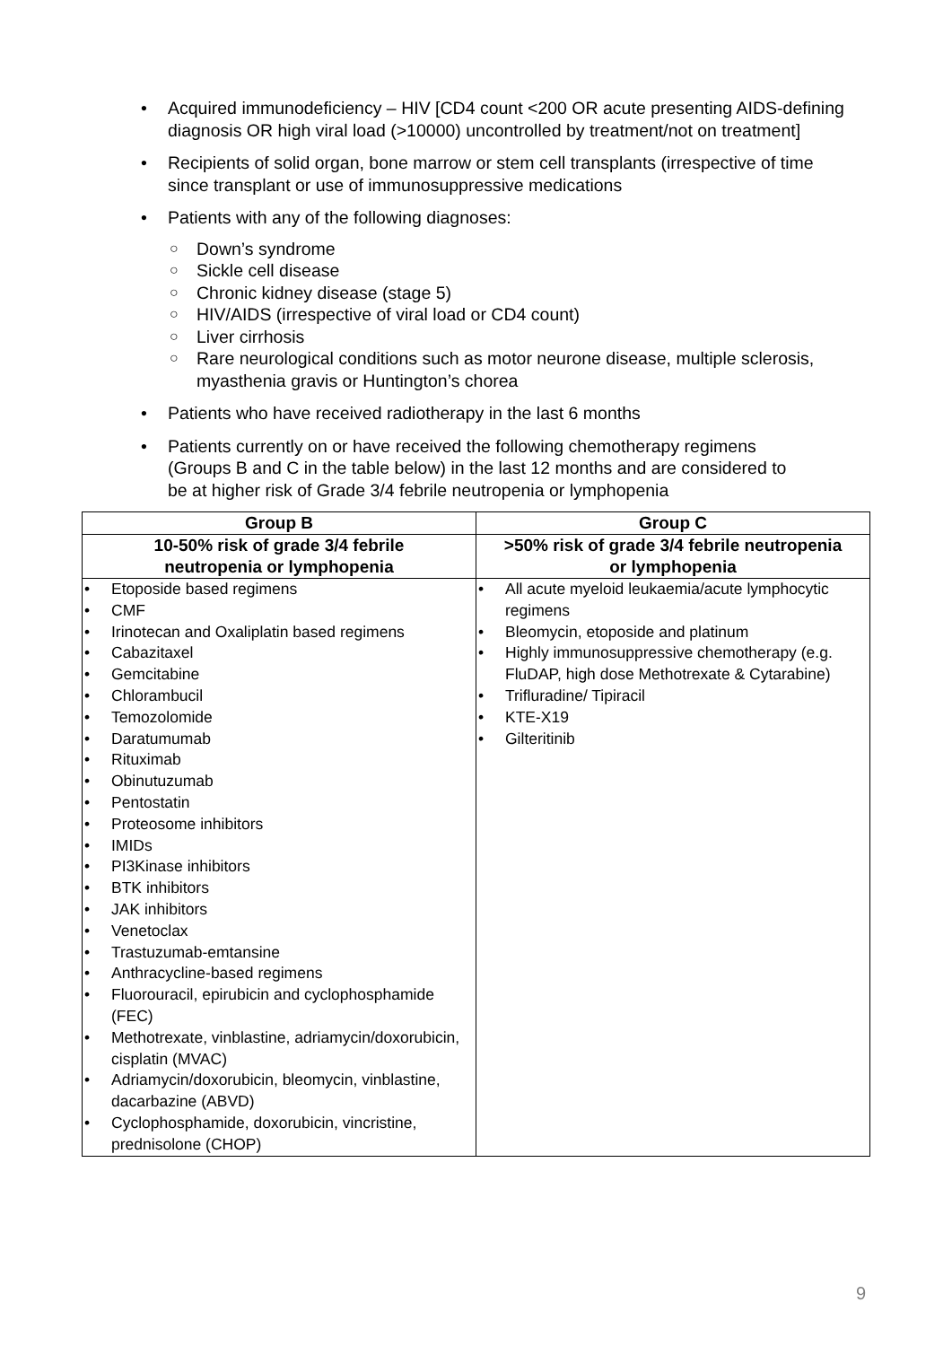• Acquired immunodeficiency – HIV [CD4 count <200 OR acute presenting AIDS-defining diagnosis OR high viral load (>10000) uncontrolled by treatment/not on treatment]
• Recipients of solid organ, bone marrow or stem cell transplants (irrespective of time since transplant or use of immunosuppressive medications
• Patients with any of the following diagnoses:
○ Down’s syndrome
○ Sickle cell disease
○ Chronic kidney disease (stage 5)
○ HIV/AIDS (irrespective of viral load or CD4 count)
○ Liver cirrhosis
○ Rare neurological conditions such as motor neurone disease, multiple sclerosis, myasthenia gravis or Huntington’s chorea
• Patients who have received radiotherapy in the last 6 months
• Patients currently on or have received the following chemotherapy regimens (Groups B and C in the table below) in the last 12 months and are considered to be at higher risk of Grade 3/4 febrile neutropenia or lymphopenia
| Group B | Group C |
| --- | --- |
| 10-50% risk of grade 3/4 febrile neutropenia or lymphopenia | >50% risk of grade 3/4 febrile neutropenia or lymphopenia |
| • Etoposide based regimens • CMF • Irinotecan and Oxaliplatin based regimens • Cabazitaxel • Gemcitabine • Chlorambucil • Temozolomide • Daratumumab • Rituximab • Obinutuzumab • Pentostatin • Proteosome inhibitors • IMIDs • PI3Kinase inhibitors • BTK inhibitors • JAK inhibitors • Venetoclax • Trastuzumab-emtansine • Anthracycline-based regimens • Fluorouracil, epirubicin and cyclophosphamide (FEC) • Methotrexate, vinblastine, adriamycin/doxorubicin, cisplatin (MVAC) • Adriamycin/doxorubicin, bleomycin, vinblastine, dacarbazine (ABVD) • Cyclophosphamide, doxorubicin, vincristine, prednisolone (CHOP) | • All acute myeloid leukaemia/acute lymphocytic regimens • Bleomycin, etoposide and platinum • Highly immunosuppressive chemotherapy (e.g. FluDAP, high dose Methotrexate & Cytarabine) • Trifluradine/ Tipiracil • KTE-X19 • Gilteritinib |
9